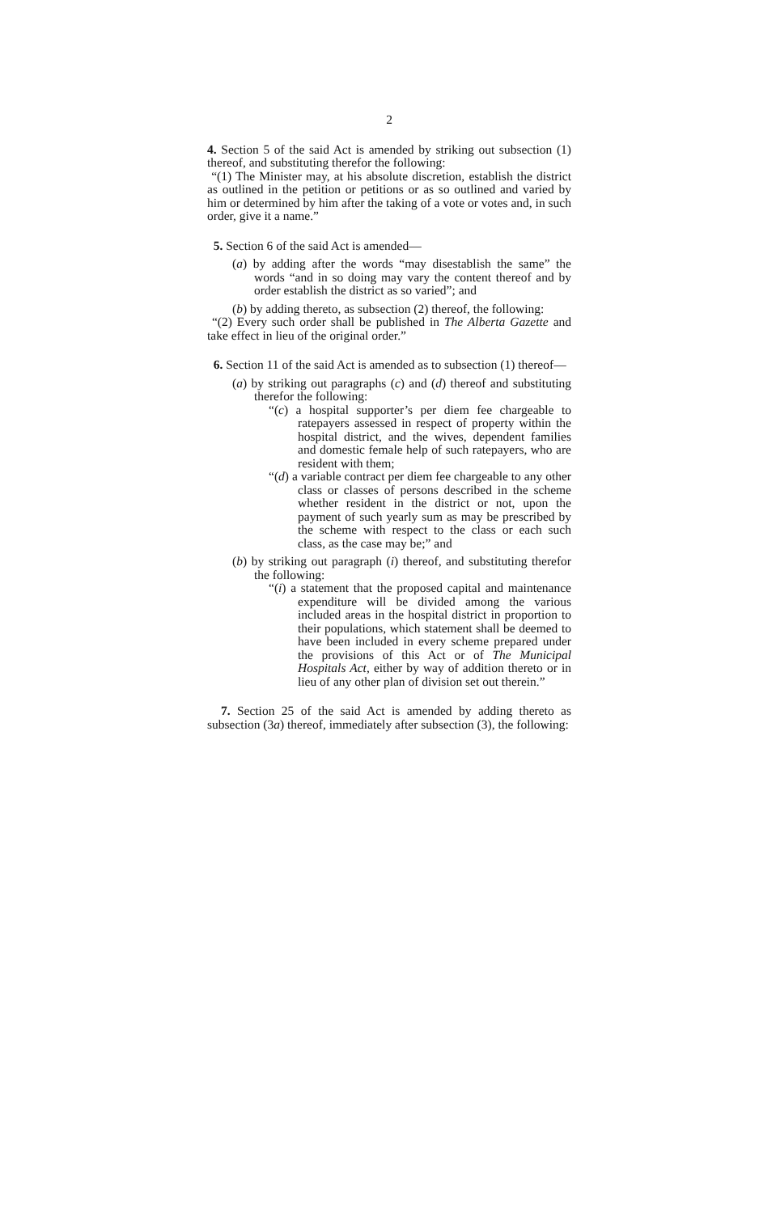2
4. Section 5 of the said Act is amended by striking out subsection (1) thereof, and substituting therefor the following:
“(1) The Minister may, at his absolute discretion, establish the district as outlined in the petition or petitions or as so outlined and varied by him or determined by him after the taking of a vote or votes and, in such order, give it a name.”
5. Section 6 of the said Act is amended—
(a) by adding after the words “may disestablish the same” the words “and in so doing may vary the content thereof and by order establish the district as so varied”; and
(b) by adding thereto, as subsection (2) thereof, the following:
“(2) Every such order shall be published in The Alberta Gazette and take effect in lieu of the original order.”
6. Section 11 of the said Act is amended as to subsection (1) thereof—
(a) by striking out paragraphs (c) and (d) thereof and substituting therefor the following:
“(c) a hospital supporter’s per diem fee chargeable to ratepayers assessed in respect of property within the hospital district, and the wives, dependent families and domestic female help of such ratepayers, who are resident with them;
“(d) a variable contract per diem fee chargeable to any other class or classes of persons described in the scheme whether resident in the district or not, upon the payment of such yearly sum as may be prescribed by the scheme with respect to the class or each such class, as the case may be;” and
(b) by striking out paragraph (i) thereof, and substituting therefor the following:
“(i) a statement that the proposed capital and maintenance expenditure will be divided among the various included areas in the hospital district in proportion to their populations, which statement shall be deemed to have been included in every scheme prepared under the provisions of this Act or of The Municipal Hospitals Act, either by way of addition thereto or in lieu of any other plan of division set out therein.”
7. Section 25 of the said Act is amended by adding thereto as subsection (3a) thereof, immediately after subsection (3), the following: